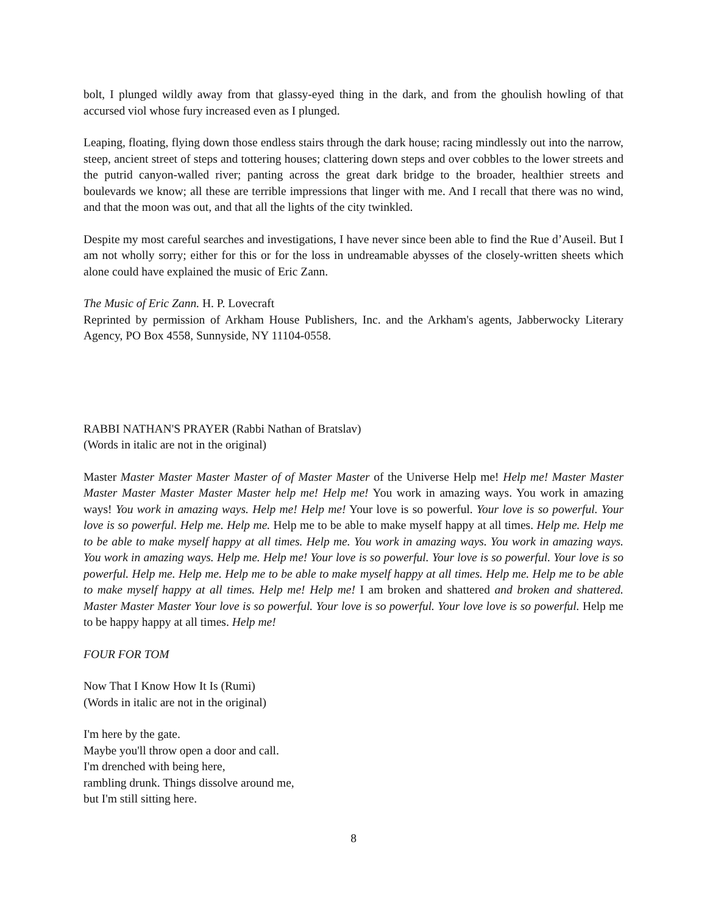bolt, I plunged wildly away from that glassy-eyed thing in the dark, and from the ghoulish howling of that accursed viol whose fury increased even as I plunged.
Leaping, floating, flying down those endless stairs through the dark house; racing mindlessly out into the narrow, steep, ancient street of steps and tottering houses; clattering down steps and over cobbles to the lower streets and the putrid canyon-walled river; panting across the great dark bridge to the broader, healthier streets and boulevards we know; all these are terrible impressions that linger with me. And I recall that there was no wind, and that the moon was out, and that all the lights of the city twinkled.
Despite my most careful searches and investigations, I have never since been able to find the Rue d’Auseil. But I am not wholly sorry; either for this or for the loss in undreamable abysses of the closely-written sheets which alone could have explained the music of Eric Zann.
The Music of Eric Zann. H. P. Lovecraft
Reprinted by permission of Arkham House Publishers, Inc. and the Arkham's agents, Jabberwocky Literary Agency, PO Box 4558, Sunnyside, NY 11104-0558.
RABBI NATHAN'S PRAYER (Rabbi Nathan of Bratslav)
(Words in italic are not in the original)
Master Master Master Master Master of of Master Master of the Universe Help me! Help me! Master Master Master Master Master Master Master help me! Help me! You work in amazing ways. You work in amazing ways! You work in amazing ways. Help me! Help me! Your love is so powerful. Your love is so powerful. Your love is so powerful. Help me. Help me. Help me to be able to make myself happy at all times. Help me. Help me to be able to make myself happy at all times. Help me. You work in amazing ways. You work in amazing ways. You work in amazing ways. Help me. Help me! Your love is so powerful. Your love is so powerful. Your love is so powerful. Help me. Help me. Help me to be able to make myself happy at all times. Help me. Help me to be able to make myself happy at all times. Help me! Help me! I am broken and shattered and broken and shattered. Master Master Master Your love is so powerful. Your love is so powerful. Your love love is so powerful. Help me to be happy happy at all times. Help me!
FOUR FOR TOM
Now That I Know How It Is (Rumi)
(Words in italic are not in the original)
I'm here by the gate.
Maybe you'll throw open a door and call.
I'm drenched with being here,
rambling drunk. Things dissolve around me,
but I'm still sitting here.
8